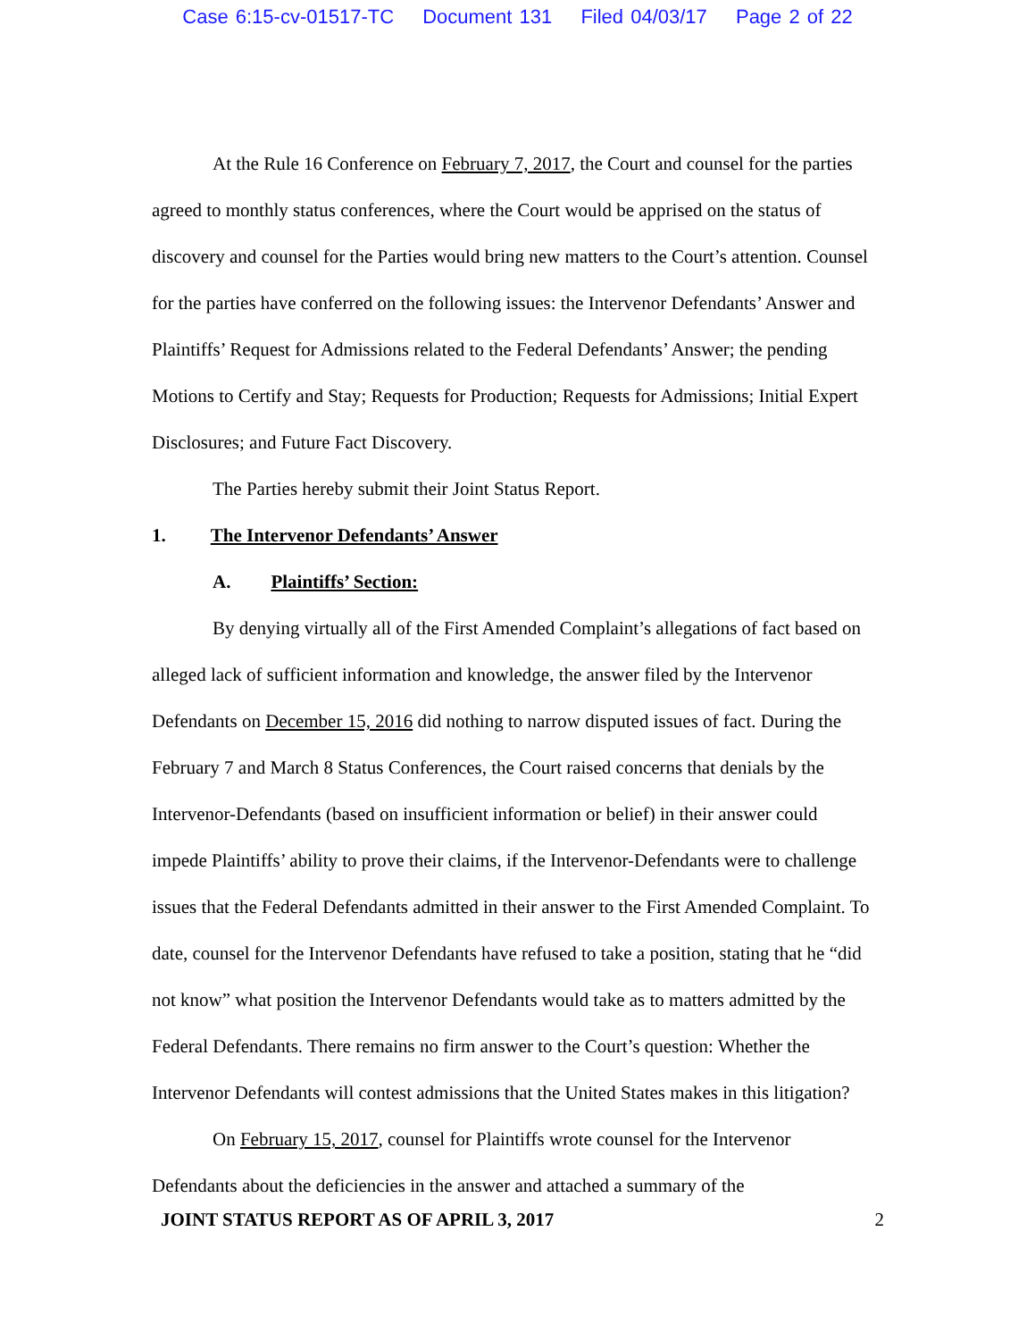Case 6:15-cv-01517-TC Document 131 Filed 04/03/17 Page 2 of 22
At the Rule 16 Conference on February 7, 2017, the Court and counsel for the parties agreed to monthly status conferences, where the Court would be apprised on the status of discovery and counsel for the Parties would bring new matters to the Court’s attention. Counsel for the parties have conferred on the following issues: the Intervenor Defendants’ Answer and Plaintiffs’ Request for Admissions related to the Federal Defendants’ Answer; the pending Motions to Certify and Stay; Requests for Production; Requests for Admissions; Initial Expert Disclosures; and Future Fact Discovery.
The Parties hereby submit their Joint Status Report.
1. The Intervenor Defendants’ Answer
A. Plaintiffs’ Section:
By denying virtually all of the First Amended Complaint’s allegations of fact based on alleged lack of sufficient information and knowledge, the answer filed by the Intervenor Defendants on December 15, 2016 did nothing to narrow disputed issues of fact. During the February 7 and March 8 Status Conferences, the Court raised concerns that denials by the Intervenor-Defendants (based on insufficient information or belief) in their answer could impede Plaintiffs’ ability to prove their claims, if the Intervenor-Defendants were to challenge issues that the Federal Defendants admitted in their answer to the First Amended Complaint. To date, counsel for the Intervenor Defendants have refused to take a position, stating that he “did not know” what position the Intervenor Defendants would take as to matters admitted by the Federal Defendants. There remains no firm answer to the Court’s question: Whether the Intervenor Defendants will contest admissions that the United States makes in this litigation?
On February 15, 2017, counsel for Plaintiffs wrote counsel for the Intervenor Defendants about the deficiencies in the answer and attached a summary of the
JOINT STATUS REPORT AS OF APRIL 3, 2017 2